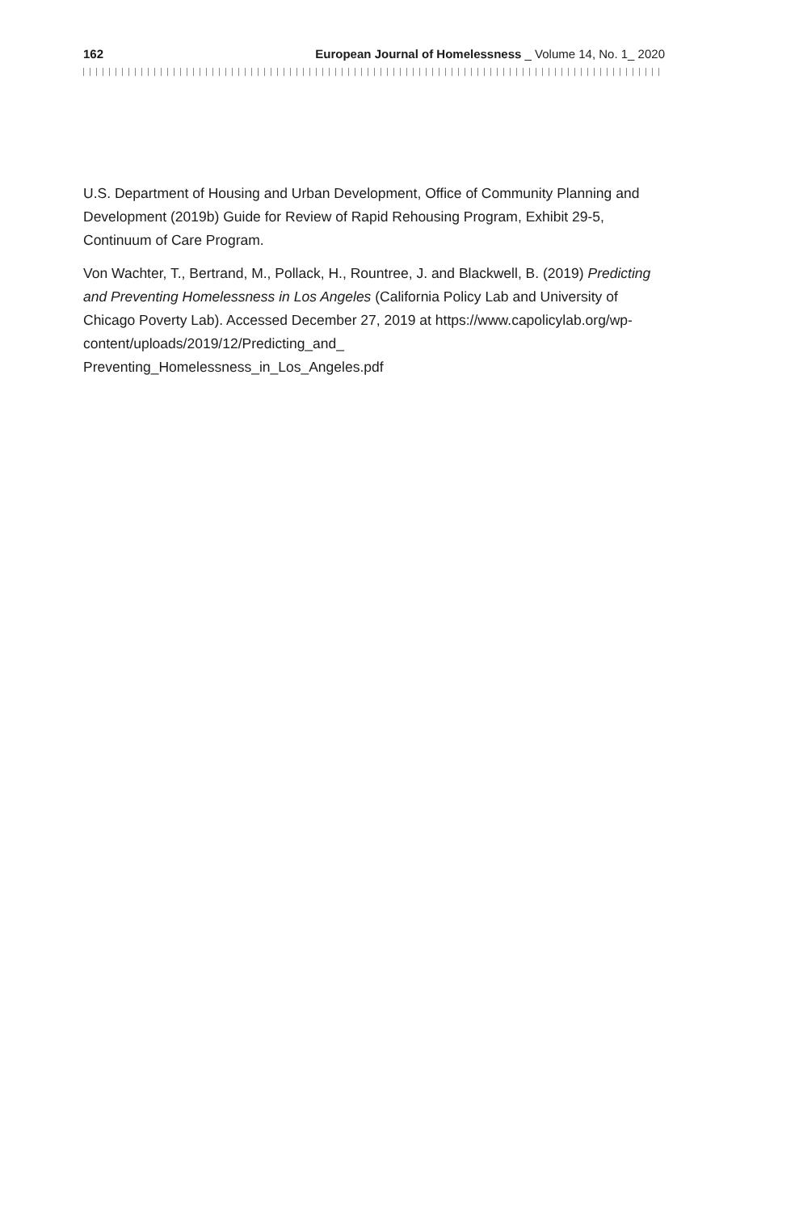162 European Journal of Homelessness _ Volume 14, No. 1_ 2020
U.S. Department of Housing and Urban Development, Office of Community Planning and Development (2019b) Guide for Review of Rapid Rehousing Program, Exhibit 29-5, Continuum of Care Program.
Von Wachter, T., Bertrand, M., Pollack, H., Rountree, J. and Blackwell, B. (2019) Predicting and Preventing Homelessness in Los Angeles (California Policy Lab and University of Chicago Poverty Lab). Accessed December 27, 2019 at https://www.capolicylab.org/wp-content/uploads/2019/12/Predicting_and_
Preventing_Homelessness_in_Los_Angeles.pdf